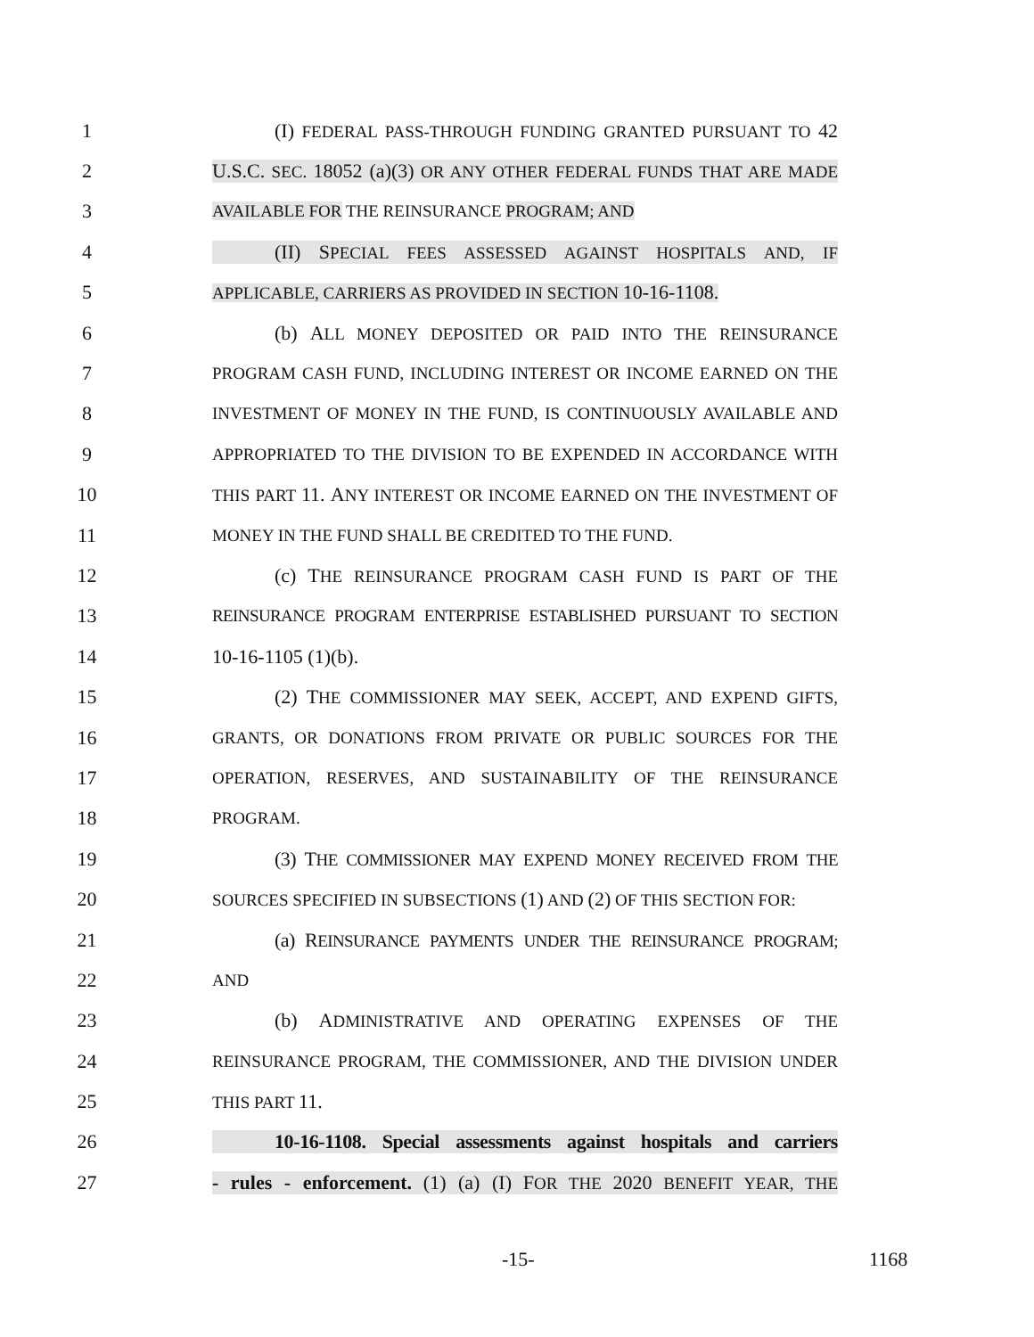1 (I) FEDERAL PASS-THROUGH FUNDING GRANTED PURSUANT TO 42
2 U.S.C. SEC. 18052 (a)(3) OR ANY OTHER FEDERAL FUNDS THAT ARE MADE
3 AVAILABLE FOR THE REINSURANCE PROGRAM; AND
4 (II) SPECIAL FEES ASSESSED AGAINST HOSPITALS AND, IF
5 APPLICABLE, CARRIERS AS PROVIDED IN SECTION 10-16-1108.
6 (b) ALL MONEY DEPOSITED OR PAID INTO THE REINSURANCE
7 PROGRAM CASH FUND, INCLUDING INTEREST OR INCOME EARNED ON THE
8 INVESTMENT OF MONEY IN THE FUND, IS CONTINUOUSLY AVAILABLE AND
9 APPROPRIATED TO THE DIVISION TO BE EXPENDED IN ACCORDANCE WITH
10 THIS PART 11. ANY INTEREST OR INCOME EARNED ON THE INVESTMENT OF
11 MONEY IN THE FUND SHALL BE CREDITED TO THE FUND.
12 (c) THE REINSURANCE PROGRAM CASH FUND IS PART OF THE
13 REINSURANCE PROGRAM ENTERPRISE ESTABLISHED PURSUANT TO SECTION
14 10-16-1105 (1)(b).
15 (2) THE COMMISSIONER MAY SEEK, ACCEPT, AND EXPEND GIFTS,
16 GRANTS, OR DONATIONS FROM PRIVATE OR PUBLIC SOURCES FOR THE
17 OPERATION, RESERVES, AND SUSTAINABILITY OF THE REINSURANCE
18 PROGRAM.
19 (3) THE COMMISSIONER MAY EXPEND MONEY RECEIVED FROM THE
20 SOURCES SPECIFIED IN SUBSECTIONS (1) AND (2) OF THIS SECTION FOR:
21 (a) REINSURANCE PAYMENTS UNDER THE REINSURANCE PROGRAM;
22 AND
23 (b) ADMINISTRATIVE AND OPERATING EXPENSES OF THE
24 REINSURANCE PROGRAM, THE COMMISSIONER, AND THE DIVISION UNDER
25 THIS PART 11.
26 10-16-1108. Special assessments against hospitals and carriers
27 - rules - enforcement. (1) (a) (I) FOR THE 2020 BENEFIT YEAR, THE
-15- 1168